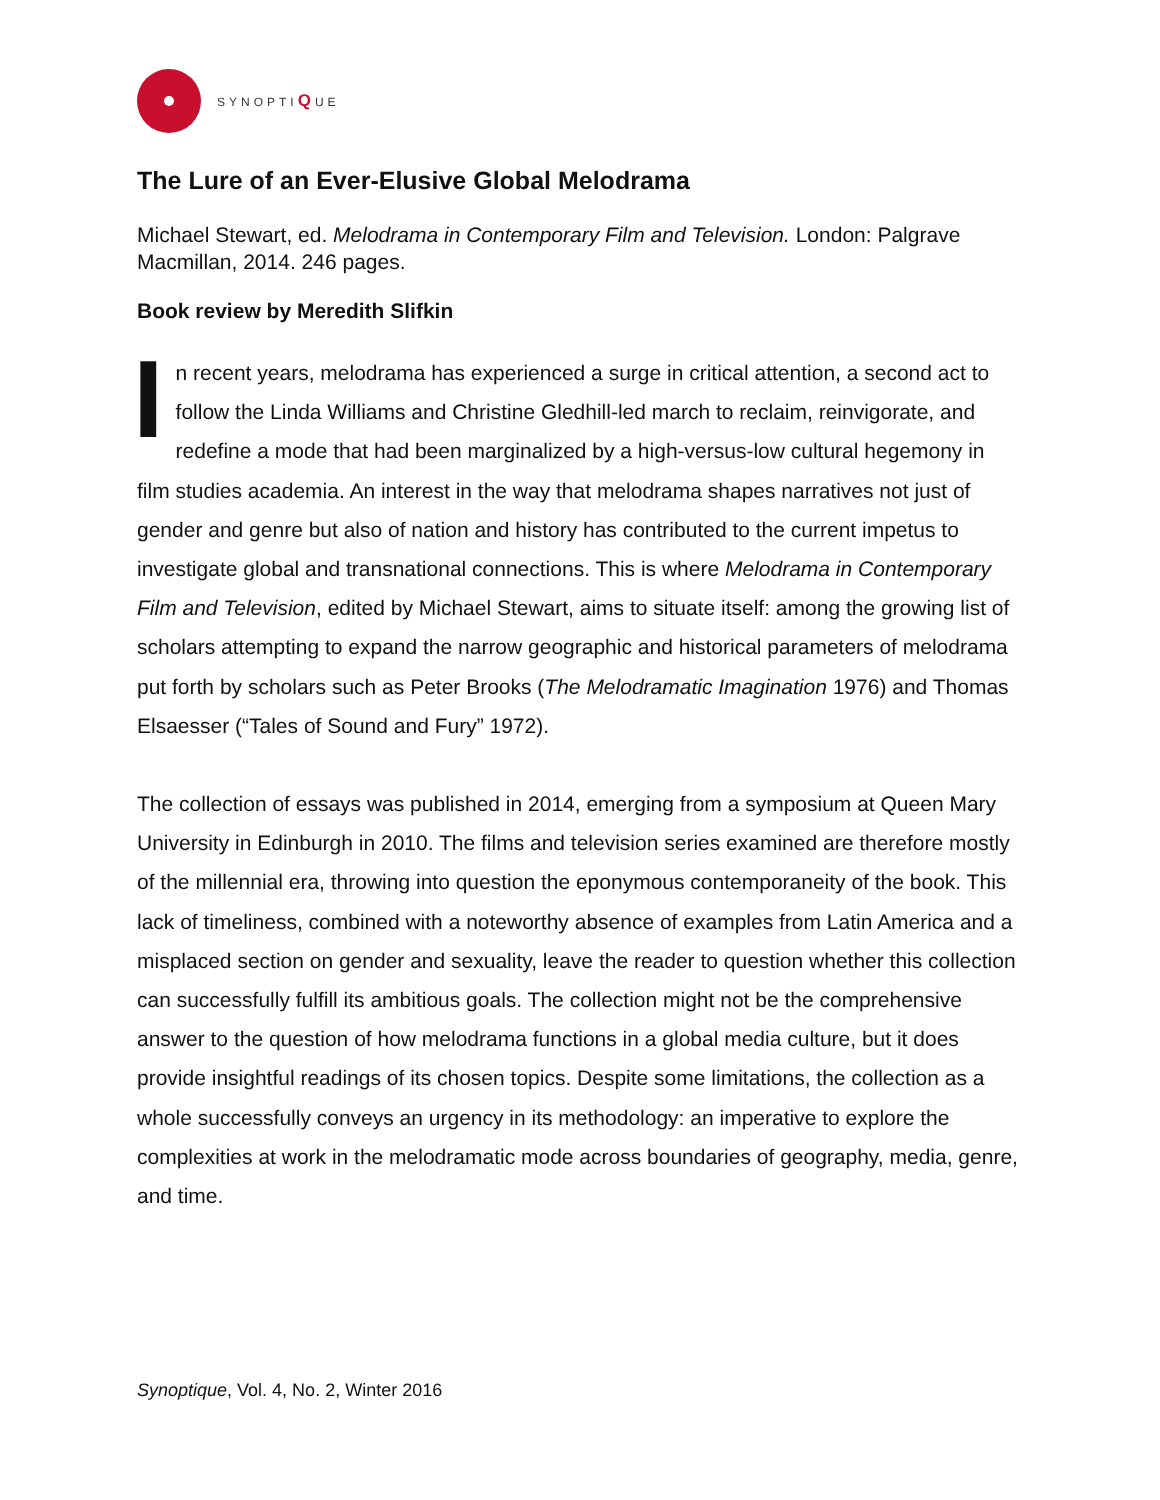SYNOPTIQUE
The Lure of an Ever-Elusive Global Melodrama
Michael Stewart, ed. Melodrama in Contemporary Film and Television. London: Palgrave Macmillan, 2014. 246 pages.
Book review by Meredith Slifkin
In recent years, melodrama has experienced a surge in critical attention, a second act to follow the Linda Williams and Christine Gledhill-led march to reclaim, reinvigorate, and redefine a mode that had been marginalized by a high-versus-low cultural hegemony in film studies academia. An interest in the way that melodrama shapes narratives not just of gender and genre but also of nation and history has contributed to the current impetus to investigate global and transnational connections. This is where Melodrama in Contemporary Film and Television, edited by Michael Stewart, aims to situate itself: among the growing list of scholars attempting to expand the narrow geographic and historical parameters of melodrama put forth by scholars such as Peter Brooks (The Melodramatic Imagination 1976) and Thomas Elsaesser (“Tales of Sound and Fury” 1972).
The collection of essays was published in 2014, emerging from a symposium at Queen Mary University in Edinburgh in 2010. The films and television series examined are therefore mostly of the millennial era, throwing into question the eponymous contemporaneity of the book. This lack of timeliness, combined with a noteworthy absence of examples from Latin America and a misplaced section on gender and sexuality, leave the reader to question whether this collection can successfully fulfill its ambitious goals. The collection might not be the comprehensive answer to the question of how melodrama functions in a global media culture, but it does provide insightful readings of its chosen topics. Despite some limitations, the collection as a whole successfully conveys an urgency in its methodology: an imperative to explore the complexities at work in the melodramatic mode across boundaries of geography, media, genre, and time.
Synoptique, Vol. 4, No. 2, Winter 2016